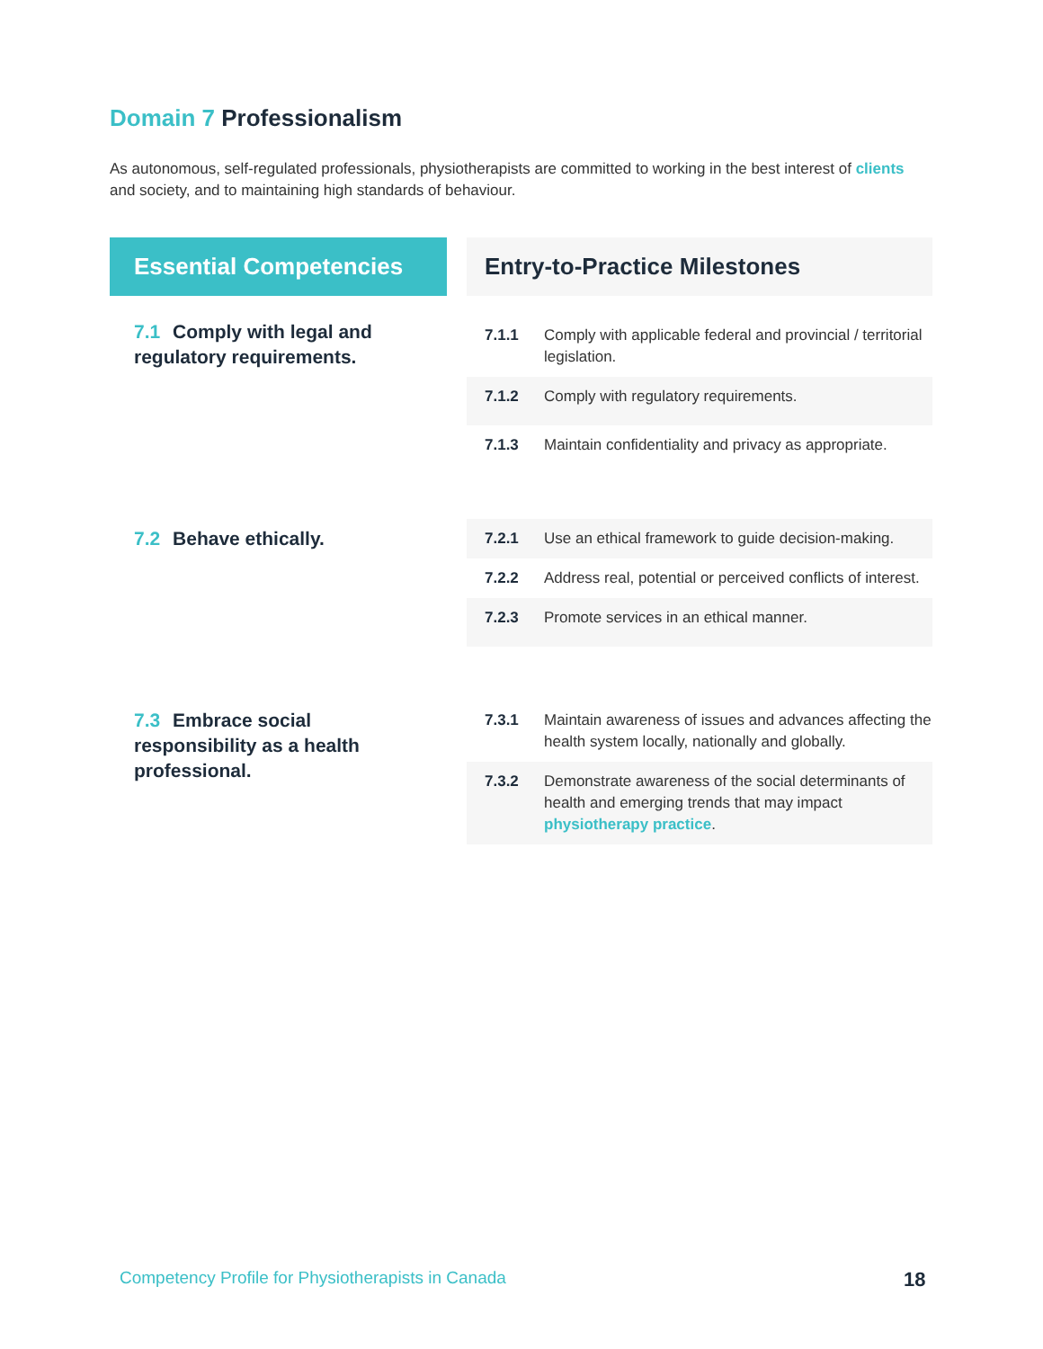Domain 7 Professionalism
As autonomous, self-regulated professionals, physiotherapists are committed to working in the best interest of clients and society, and to maintaining high standards of behaviour.
| Essential Competencies | | Entry-to-Practice Milestones | |
| --- | --- | --- | --- |
| 7.1 Comply with legal and regulatory requirements. | | 7.1.1 | Comply with applicable federal and provincial / territorial legislation. |
| | | 7.1.2 | Comply with regulatory requirements. |
| | | 7.1.3 | Maintain confidentiality and privacy as appropriate. |
| 7.2 Behave ethically. | | 7.2.1 | Use an ethical framework to guide decision-making. |
| | | 7.2.2 | Address real, potential or perceived conflicts of interest. |
| | | 7.2.3 | Promote services in an ethical manner. |
| 7.3 Embrace social responsibility as a health professional. | | 7.3.1 | Maintain awareness of issues and advances affecting the health system locally, nationally and globally. |
| | | 7.3.2 | Demonstrate awareness of the social determinants of health and emerging trends that may impact physiotherapy practice . |
Competency Profile for Physiotherapists in Canada
18